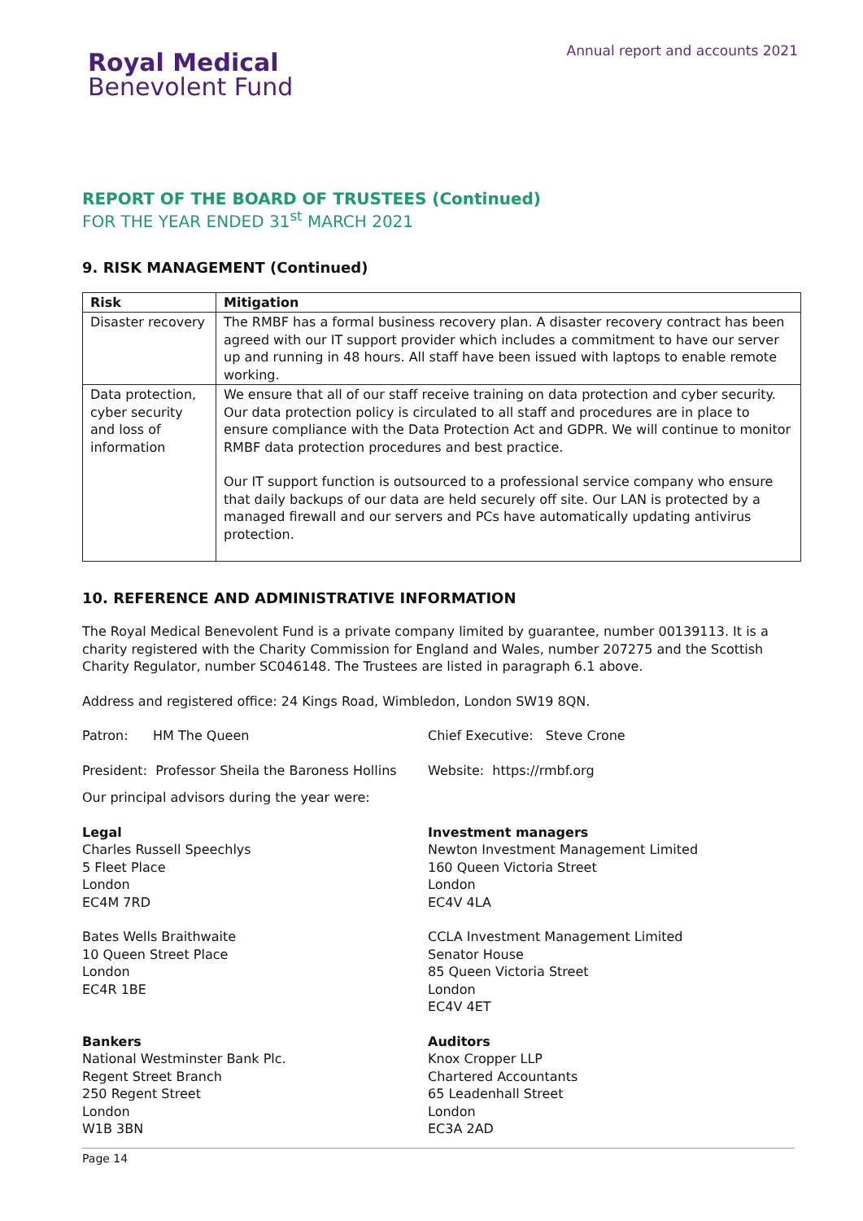Royal Medical
Benevolent Fund
Annual report and accounts 2021
REPORT OF THE BOARD OF TRUSTEES (Continued)
FOR THE YEAR ENDED 31<sup>st</sup> MARCH 2021
9. RISK MANAGEMENT (Continued)
| Risk | Mitigation |
| --- | --- |
| Disaster recovery | The RMBF has a formal business recovery plan. A disaster recovery contract has been agreed with our IT support provider which includes a commitment to have our server up and running in 48 hours. All staff have been issued with laptops to enable remote working. |
| Data protection, cyber security and loss of information | We ensure that all of our staff receive training on data protection and cyber security. Our data protection policy is circulated to all staff and procedures are in place to ensure compliance with the Data Protection Act and GDPR. We will continue to monitor RMBF data protection procedures and best practice. Our IT support function is outsourced to a professional service company who ensure that daily backups of our data are held securely off site. Our LAN is protected by a managed firewall and our servers and PCs have automatically updating antivirus protection. |
10. REFERENCE AND ADMINISTRATIVE INFORMATION
The Royal Medical Benevolent Fund is a private company limited by guarantee, number 00139113. It is a charity registered with the Charity Commission for England and Wales, number 207275 and the Scottish Charity Regulator, number SC046148. The Trustees are listed in paragraph 6.1 above.
Address and registered office: 24 Kings Road, Wimbledon, London SW19 8QN.
Patron: HM The Queen Chief Executive: Steve Crone
President: Professor Sheila the Baroness Hollins
Website: https://rmbf.org
Our principal advisors during the year were:
Legal
Charles Russell Speechlys
5 Fleet Place
London
EC4M 7RD
Bates Wells Braithwaite
10 Queen Street Place
London
EC4R 1BE
Investment managers
Newton Investment Management Limited
160 Queen Victoria Street
London
EC4V 4LA
CCLA Investment Management Limited
Senator House
85 Queen Victoria Street
London
EC4V 4ET
Bankers
National Westminster Bank Plc.
Regent Street Branch
250 Regent Street
London
W1B 3BN
Auditors
Knox Cropper LLP
Chartered Accountants
65 Leadenhall Street
London
EC3A 2AD
Page 14